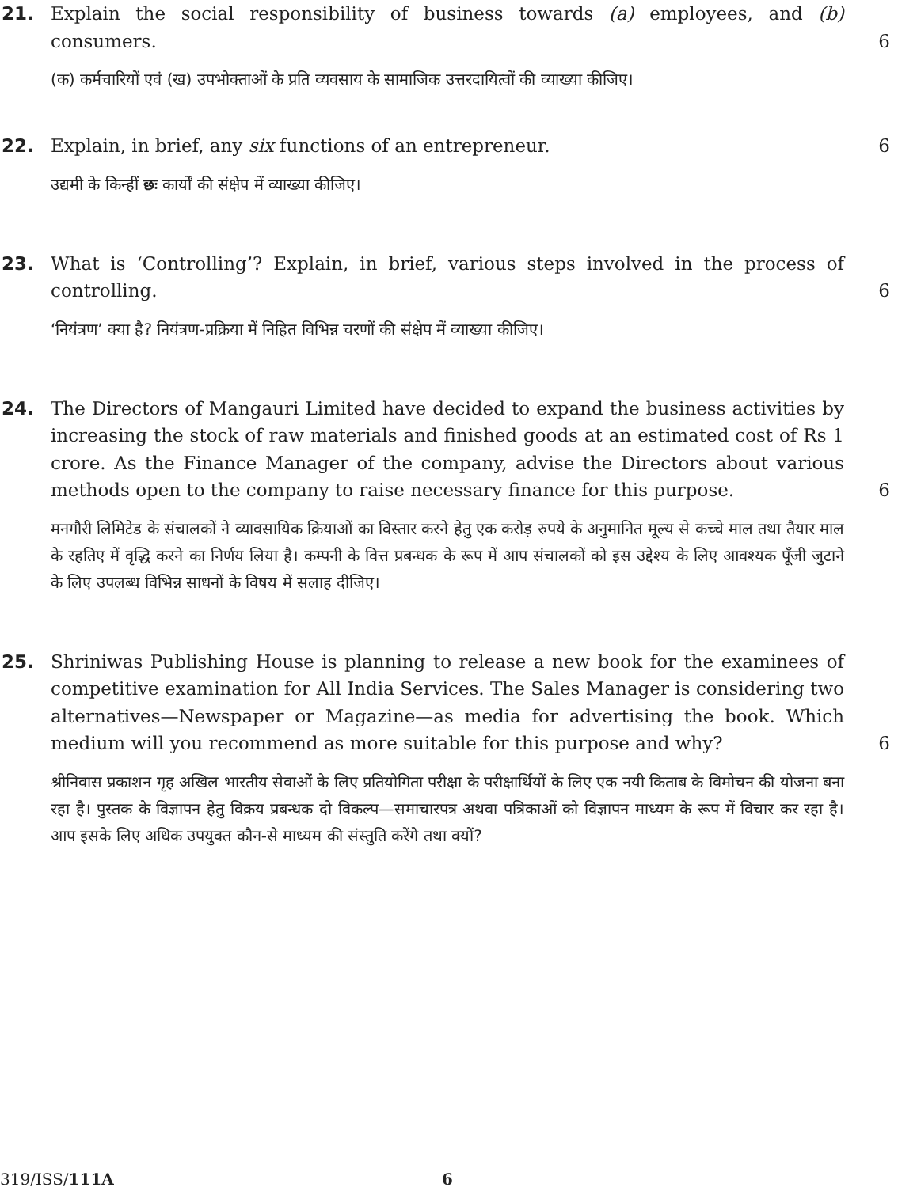21. Explain the social responsibility of business towards (a) employees, and (b) consumers.
6
(क) कर्मचारियों एवं (ख) उपभोक्ताओं के प्रति व्यवसाय के सामाजिक उत्तरदायित्वों की व्याख्या कीजिए।
22. Explain, in brief, any six functions of an entrepreneur.
6
उद्यमी के किन्हीं छः कार्यों की संक्षेप में व्याख्या कीजिए।
23. What is ‘Controlling’? Explain, in brief, various steps involved in the process of controlling.
6
‘नियंत्रण’ क्या है? नियंत्रण-प्रक्रिया में निहित विभिन्न चरणों की संक्षेप में व्याख्या कीजिए।
24. The Directors of Mangauri Limited have decided to expand the business activities by increasing the stock of raw materials and finished goods at an estimated cost of Rs 1 crore. As the Finance Manager of the company, advise the Directors about various methods open to the company to raise necessary finance for this purpose.
6
मनगौरी लिमिटेड के संचालकों ने व्यावसायिक क्रियाओं का विस्तार करने हेतु एक करोड़ रुपये के अनुमानित मूल्य से कच्चे माल तथा तैयार माल के रहतिए में वृद्धि करने का निर्णय लिया है। कम्पनी के वित्त प्रबन्धक के रूप में आप संचालकों को इस उद्देश्य के लिए आवश्यक पूँजी जुटाने के लिए उपलब्ध विभिन्न साधनों के विषय में सलाह दीजिए।
25. Shriniwas Publishing House is planning to release a new book for the examinees of competitive examination for All India Services. The Sales Manager is considering two alternatives—Newspaper or Magazine—as media for advertising the book. Which medium will you recommend as more suitable for this purpose and why?
6
श्रीनिवास प्रकाशन गृह अखिल भारतीय सेवाओं के लिए प्रतियोगिता परीक्षा के परीक्षार्थियों के लिए एक नयी किताब के विमोचन की योजना बना रहा है। पुस्तक के विज्ञापन हेतु विक्रय प्रबन्धक दो विकल्प—समाचारपत्र अथवा पत्रिकाओं को विज्ञापन माध्यम के रूप में विचार कर रहा है। आप इसके लिए अधिक उपयुक्त कौन-से माध्यम की संस्तुति करेंगे तथा क्यों?
319/ISS/111A 6